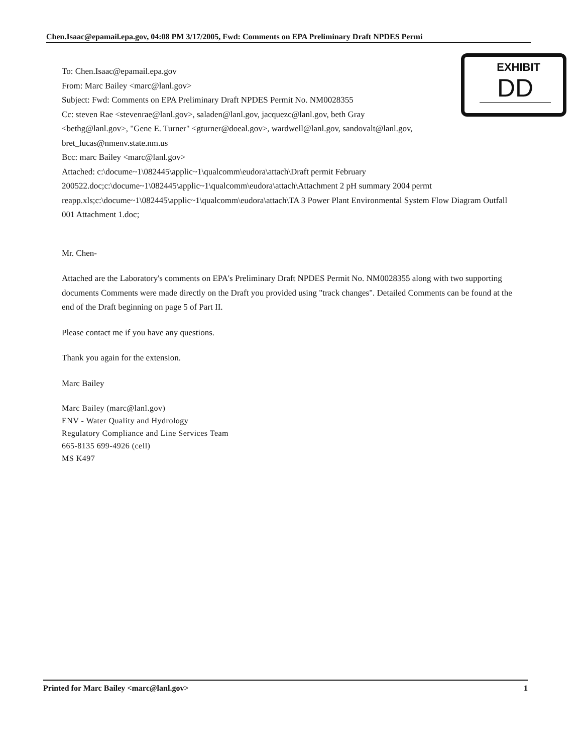Chen.Isaac@epamail.epa.gov, 04:08 PM 3/17/2005, Fwd: Comments on EPA Preliminary Draft NPDES Permi
EXHIBIT
DD
To: Chen.Isaac@epamail.epa.gov
From: Marc Bailey <marc@lanl.gov>
Subject: Fwd: Comments on EPA Preliminary Draft NPDES Permit No. NM0028355
Cc: steven Rae <stevenrae@lanl.gov>, saladen@lanl.gov, jacquezc@lanl.gov, beth Gray
<bethg@lanl.gov>, "Gene E. Turner" <gturner@doeal.gov>, wardwell@lanl.gov, sandovalt@lanl.gov,
bret_lucas@nmenv.state.nm.us
Bcc: marc Bailey <marc@lanl.gov>
Attached: c:\docume~1\082445\applic~1\qualcomm\eudora\attach\Draft permit February 200522.doc;c:\docume~1\082445\applic~1\qualcomm\eudora\attach\Attachment 2 pH summary 2004 permt reapp.xls;c:\docume~1\082445\applic~1\qualcomm\eudora\attach\TA 3 Power Plant Environmental System Flow Diagram Outfall 001 Attachment 1.doc;
Mr. Chen-
Attached are the Laboratory's comments on EPA's Preliminary Draft NPDES Permit No. NM0028355 along with two supporting documents Comments were made directly on the Draft you provided using "track changes". Detailed Comments can be found at the end of the Draft beginning on page 5 of Part II.
Please contact me if you have any questions.
Thank you again for the extension.
Marc Bailey
Marc Bailey (marc@lanl.gov)
ENV - Water Quality and Hydrology
Regulatory Compliance and Line Services Team
665-8135 699-4926 (cell)
MS K497
Printed for Marc Bailey <marc@lanl.gov> 1